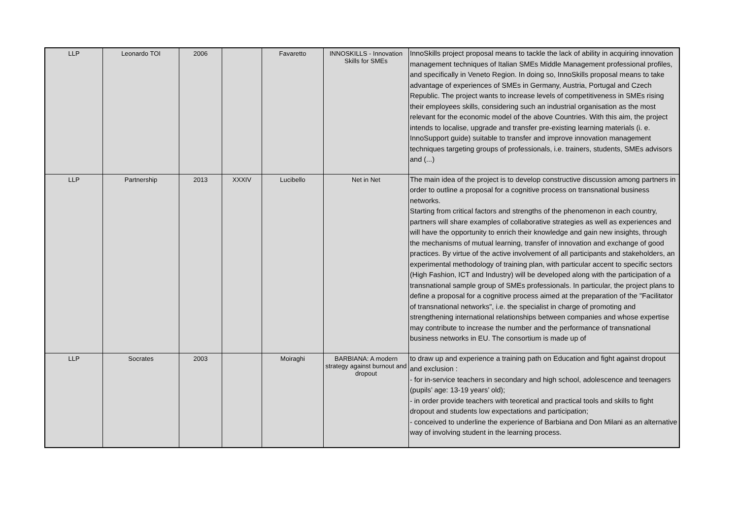| LLP | Leonardo TOI | 2006 | | Favaretto | INNOSKILLS - Innovation Skills for SMEs | InnoSkills project proposal means to tackle the lack of ability in acquiring innovation management techniques of Italian SMEs Middle Management professional profiles, and specifically in Veneto Region. In doing so, InnoSkills proposal means to take advantage of experiences of SMEs in Germany, Austria, Portugal and Czech Republic. The project wants to increase levels of competitiveness in SMEs rising their employees skills, considering such an industrial organisation as the most relevant for the economic model of the above Countries. With this aim, the project intends to localise, upgrade and transfer pre-existing learning materials (i. e. InnoSupport guide) suitable to transfer and improve innovation management techniques targeting groups of professionals, i.e. trainers, students, SMEs advisors and (...) |
| LLP | Partnership | 2013 | XXXIV | Lucibello | Net in Net | The main idea of the project is to develop constructive discussion among partners in order to outline a proposal for a cognitive process on transnational business networks. Starting from critical factors and strengths of the phenomenon in each country, partners will share examples of collaborative strategies as well as experiences and will have the opportunity to enrich their knowledge and gain new insights, through the mechanisms of mutual learning, transfer of innovation and exchange of good practices. By virtue of the active involvement of all participants and stakeholders, an experimental methodology of training plan, with particular accent to specific sectors (High Fashion, ICT and Industry) will be developed along with the participation of a transnational sample group of SMEs professionals. In particular, the project plans to define a proposal for a cognitive process aimed at the preparation of the "Facilitator of transnational networks", i.e. the specialist in charge of promoting and strengthening international relationships between companies and whose expertise may contribute to increase the number and the performance of transnational business networks in EU. The consortium is made up of |
| LLP | Socrates | 2003 | | Moiraghi | BARBIANA: A modern strategy against burnout and dropout | to draw up and experience a training path on Education and fight against dropout and exclusion : - for in-service teachers in secondary and high school, adolescence and teenagers (pupils’ age: 13-19 years’ old); - in order provide teachers with teoretical and practical tools and skills to fight dropout and students low expectations and participation; - conceived to underline the experience of Barbiana and Don Milani as an alternative way of involving student in the learning process. |